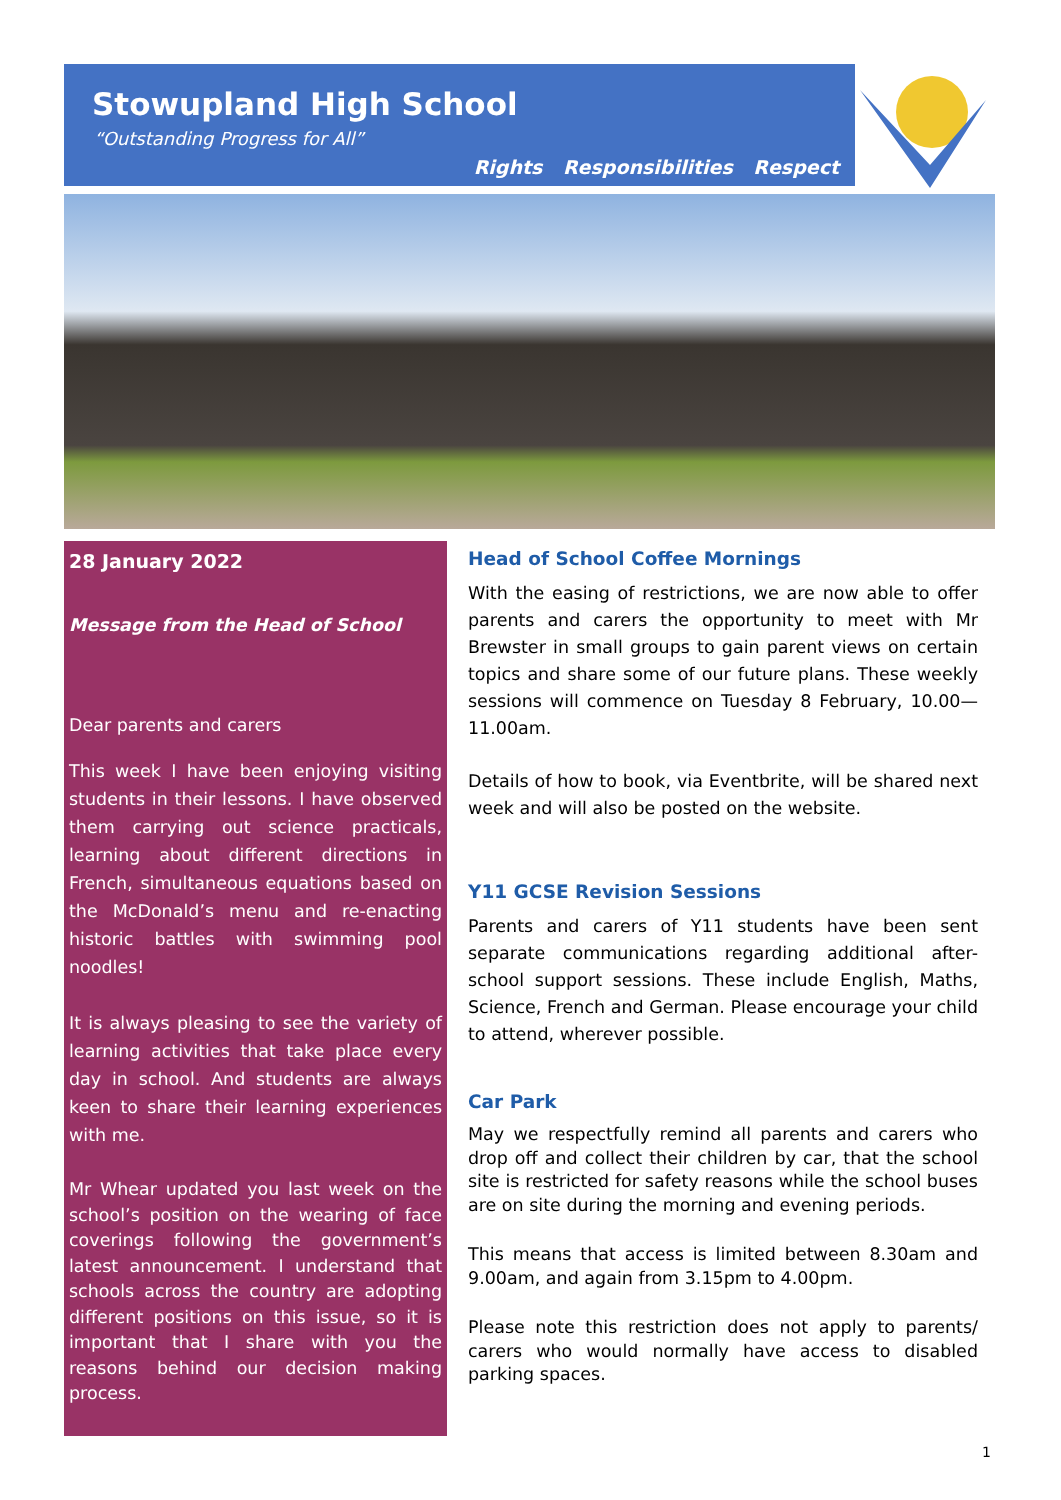Stowupland High School
“Outstanding Progress for All”
Rights Responsibilities Respect
28 January 2022
Message from the Head of School
Dear parents and carers
This week I have been enjoying visiting students in their lessons. I have observed them carrying out science practicals, learning about different directions in French, simultaneous equations based on the McDonald’s menu and re-enacting historic battles with swimming pool noodles!
It is always pleasing to see the variety of learning activities that take place every day in school. And students are always keen to share their learning experiences with me.
Mr Whear updated you last week on the school’s position on the wearing of face coverings following the government’s latest announcement. I understand that schools across the country are adopting different positions on this issue, so it is important that I share with you the reasons behind our decision making process.
Head of School Coffee Mornings
With the easing of restrictions, we are now able to offer parents and carers the opportunity to meet with Mr Brewster in small groups to gain parent views on certain topics and share some of our future plans. These weekly sessions will commence on Tuesday 8 February, 10.00—11.00am.
Details of how to book, via Eventbrite, will be shared next week and will also be posted on the website.
Y11 GCSE Revision Sessions
Parents and carers of Y11 students have been sent separate communications regarding additional after-school support sessions. These include English, Maths, Science, French and German. Please encourage your child to attend, wherever possible.
Car Park
May we respectfully remind all parents and carers who drop off and collect their children by car, that the school site is restricted for safety reasons while the school buses are on site during the morning and evening periods.
This means that access is limited between 8.30am and 9.00am, and again from 3.15pm to 4.00pm.
Please note this restriction does not apply to parents/ carers who would normally have access to disabled parking spaces.
1